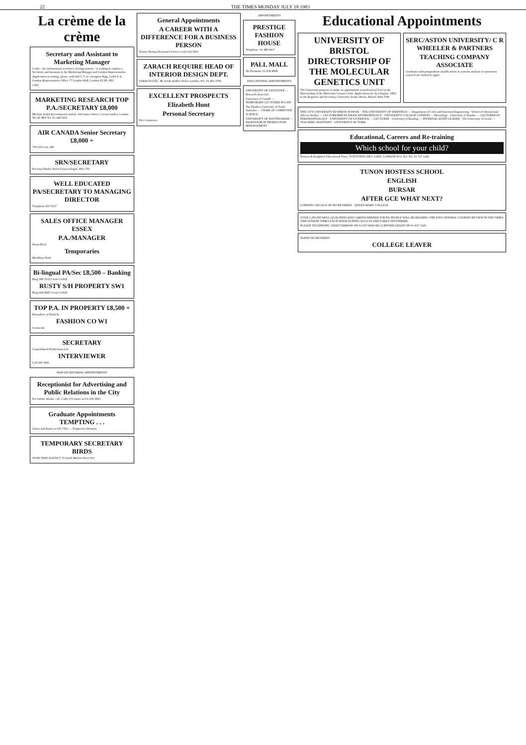22 THE TIMES MONDAY JULY 18 1983
La crème de la crème
Secretary and Assistant to Marketing Manager
Cedel – the international securities clearing system – is seeking to employ a Secretary and Assistant to the Marketing Manager and London Representative.
Application in writing, please, with full C.V. to: Georgina Rigg, Cedel S.A. London Representative Office 77 London Wall, London EC2N 1BU.
cedel
MARKETING RESEARCH TOP P.A./SECRETARY £8,000
Michele Zadek Recruitment Limited. 10A James Street, Covent Garden, London WC2E 8BT Tel. 01-240 5931
AIR CANADA Senior Secretary £8,000 +
759 2331 ext. 208
SRN/SECRETARY
For busy Harley Street Gynaecologist. 486 1781
WELL EDUCATED PA/SECRETARY TO MANAGING DIRECTOR
Telephone 437 9137
SALES OFFICE MANAGER ESSEX
P.A./MANAGER
Susan Beck
Temporaries
MacBlain Nash
Bi-lingual PA/Sec £8,500 – Banking
Ring 588 3535 Crone Corkill
RUSTY S/H PROPERTY SW1
Ring 434 4045 Crone Corkill
TOP P.A. IN PROPERTY £8,500 +
Bernadette of Bond St.
FASHION CO W1
Centacom
SECRETARY
Consolidated Productions Ltd
INTERVIEWER
Call 629 3041
NON-SECRETARIAL APPOINTMENTS
Receptionist for Advertising and Public Relations in the City
For further details, call: Cathy O'Connor on 01-236 5863
Graduate Appointments TEMPTING . . .
Ginny and Karin on 629 7262 — Temporary Division
TEMPORARY SECRETARY BIRDS
JOAN TREE AGENCY 25 South Molton Street W1
General Appointments
A CAREER WITH A DIFFERENCE FOR A BUSINESS PERSON
Norma Skemp (Personnel Services Ltd) 222 5091
ZARACH REQUIRE HEAD OF INTERIOR DESIGN DEPT.
ZARACH LTD., 48, South Audley Street, London, W1. 01 491 2706.
EXCELLENT PROSPECTS
Elizabeth Hunt
Personal Secretary
Price Jamieson
APPOINTMENTS
PRESTIGE FASHION HOUSE
Telephone: 01-499 0417
PALL MALL
No Premium. 01-839 4808
EDUCATIONAL APPOINTMENTS
UNIVERSITY OF LEICESTER — Research Associate
University of Cardiff — TEMPORARY LECTURER IN LAW
The Flinders University of South Australia — CHAIR OF COMPUTER SCIENCE
UNIVERSITY OF NOTTINGHAM — PROFESSOR IN PRODUCTION MANAGEMENT
Educational Appointments
UNIVERSITY OF BRISTOL DIRECTORSHIP OF THE MOLECULAR GENETICS UNIT
The University proposes to make an appointment at professorial level to the Directorship of the Molecular Genetics Unit. Applications by 31st August, 1983, to the Registrar and Secretary, University Senate House, Bristol, BS8 1TH.
SERC/ASTON UNIVERSITY/ C R WHEELER & PARTNERS
TEACHING COMPANY ASSOCIATE
Graduates with postgraduate qualifications in systems analysis or operations research are invited to apply.
THE CITY UNIVERSITY BUSINESS SCHOOL · THE UNIVERSITY OF SHEFFIELD — Department of Civil and Structural Engineering · School of Oriental and African Studies — LECTURESHIP IN ASIAN ANTHROPOLOGY · UNIVERSITY COLLEGE LONDON — Physiology · University of Dundee — LECTURER IN PERIODONTOLOGY · UNIVERSITY OF LIVERPOOL — LECTURER · University of Reading — INTERNAL AUDIT LEADER · The University of Leeds — TEACHING ASSISTANT · UNIVERSITY OF YORK
Educational, Careers and Re-training
Which school for your child?
Truman & Knightley Educational Trust, 78 NOTTING HILL GATE, LONDON W11 3LJ. Tel: 01-727 1242.
TUNON HOSTESS SCHOOL
ENGLISH
BURSAR
AFTER GCE WHAT NEXT?
LONDON COLLEGE OF SECRETARIES · QUEEN MARY COLLEGE
OVER 1,200,000 WELL QUALIFIED AND CAREER MINDED YOUNG PEOPLE WILL BE READING THE EDUCATIONAL COURSES REVIEW IN THE TIMES AND SUNDAY TIMES EACH WEEK DURING AUGUST AND EARLY SEPTEMBER.
PLEASE TELEPHONE: JANET FARROW ON 01-837 0668 OR CLIFFORD GRANT ON 01-837 1326
SUPER SECRETARIES
COLLEGE LEAVER